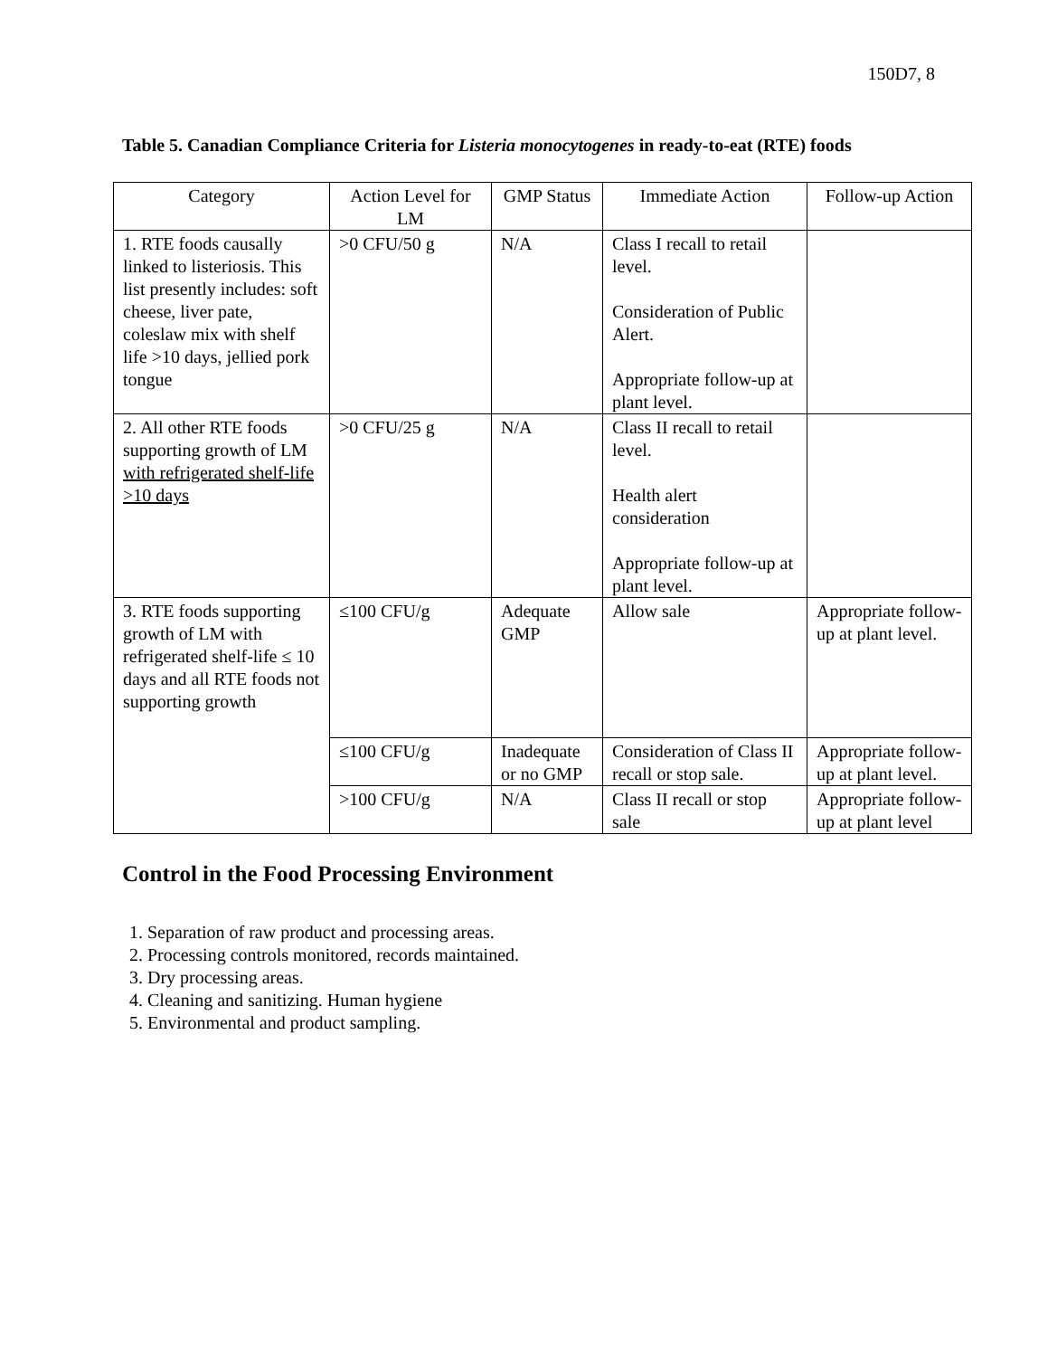150D7, 8
Table 5. Canadian Compliance Criteria for Listeria monocytogenes in ready-to-eat (RTE) foods
| Category | Action Level for LM | GMP Status | Immediate Action | Follow-up Action |
| --- | --- | --- | --- | --- |
| 1. RTE foods causally linked to listeriosis. This list presently includes: soft cheese, liver pate, coleslaw mix with shelf life >10 days, jellied pork tongue | >0 CFU/50 g | N/A | Class I recall to retail level. Consideration of Public Alert. Appropriate follow-up at plant level. | |
| 2. All other RTE foods supporting growth of LM with refrigerated shelf-life >10 days | >0 CFU/25 g | N/A | Class II recall to retail level. Health alert consideration Appropriate follow-up at plant level. | |
| 3. RTE foods supporting growth of LM with refrigerated shelf-life ≤ 10 days and all RTE foods not supporting growth | ≤100 CFU/g | Adequate GMP | Allow sale | Appropriate follow-up at plant level. |
| | ≤100 CFU/g | Inadequate or no GMP | Consideration of Class II recall or stop sale. | Appropriate follow-up at plant level. |
| | >100 CFU/g | N/A | Class II recall or stop sale | Appropriate follow-up at plant level |
Control in the Food Processing Environment
1. Separation of raw product and processing areas.
2. Processing controls monitored, records maintained.
3. Dry processing areas.
4. Cleaning and sanitizing. Human hygiene
5. Environmental and product sampling.